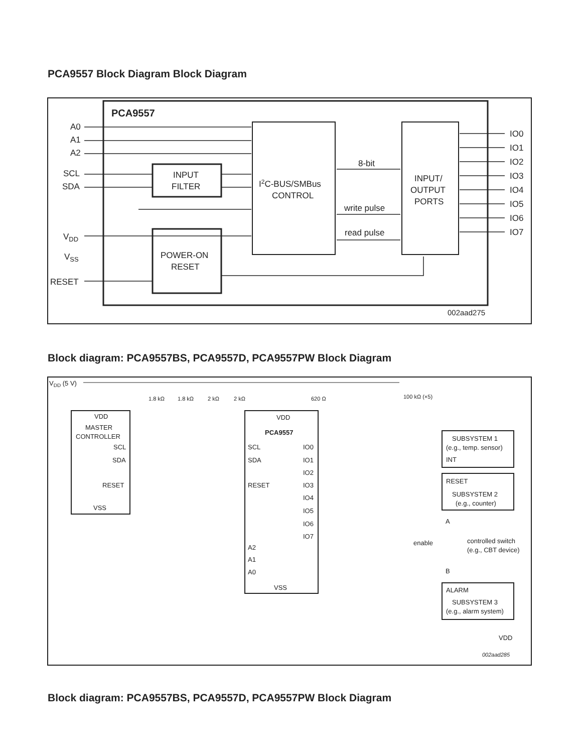PCA9557 Block Diagram Block Diagram
PCA9557
A0
A1
A2
SCL
SDA
VDD
VSS
RESET
INPUT
FILTER
POWER-ON
RESET
I2C-BUS/SMBus
CONTROL
8-bit
write pulse
read pulse
INPUT/
OUTPUT
PORTS
IO0
IO1
IO2
IO3
IO4
IO5
IO6
IO7
002aad275
Block diagram: PCA9557BS, PCA9557D, PCA9557PW Block Diagram
VDD (5 V)
1.8 kΩ
1.8 kΩ
2 kΩ
2 kΩ
620 Ω
100 kΩ (×5)
VDD
MASTER
CONTROLLER
SCL
SDA
RESET
VSS
VDD
PCA9557
SCL
SDA
RESET
IO0
IO1
IO2
IO3
IO4
IO5
IO6
IO7
A2
A1
A0
VSS
SUBSYSTEM 1
(e.g., temp. sensor)
INT
RESET
SUBSYSTEM 2
(e.g., counter)
enable
A
B
controlled switch
(e.g., CBT device)
ALARM
SUBSYSTEM 3
(e.g., alarm system)
VDD
002aad285
Block diagram: PCA9557BS, PCA9557D, PCA9557PW Block Diagram